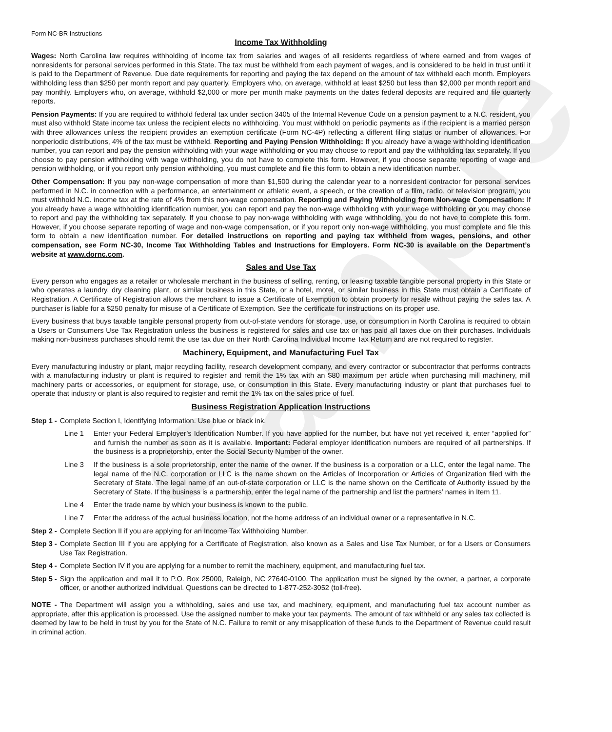Sample
Form NC-BR Instructions
Income Tax Withholding
Wages: North Carolina law requires withholding of income tax from salaries and wages of all residents regardless of where earned and from wages of nonresidents for personal services performed in this State. The tax must be withheld from each payment of wages, and is considered to be held in trust until it is paid to the Department of Revenue. Due date requirements for reporting and paying the tax depend on the amount of tax withheld each month. Employers withholding less than $250 per month report and pay quarterly. Employers who, on average, withhold at least $250 but less than $2,000 per month report and pay monthly. Employers who, on average, withhold $2,000 or more per month make payments on the dates federal deposits are required and file quarterly reports.
Pension Payments: If you are required to withhold federal tax under section 3405 of the Internal Revenue Code on a pension payment to a N.C. resident, you must also withhold State income tax unless the recipient elects no withholding. You must withhold on periodic payments as if the recipient is a married person with three allowances unless the recipient provides an exemption certificate (Form NC-4P) reflecting a different filing status or number of allowances. For nonperiodic distributions, 4% of the tax must be withheld. Reporting and Paying Pension Withholding: If you already have a wage withholding identification number, you can report and pay the pension withholding with your wage withholding or you may choose to report and pay the withholding tax separately. If you choose to pay pension withholding with wage withholding, you do not have to complete this form. However, if you choose separate reporting of wage and pension withholding, or if you report only pension withholding, you must complete and file this form to obtain a new identification number.
Other Compensation: If you pay non-wage compensation of more than $1,500 during the calendar year to a nonresident contractor for personal services performed in N.C. in connection with a performance, an entertainment or athletic event, a speech, or the creation of a film, radio, or television program, you must withhold N.C. income tax at the rate of 4% from this non-wage compensation. Reporting and Paying Withholding from Non-wage Compensation: If you already have a wage withholding identification number, you can report and pay the non-wage withholding with your wage withholding or you may choose to report and pay the withholding tax separately. If you choose to pay non-wage withholding with wage withholding, you do not have to complete this form. However, if you choose separate reporting of wage and non-wage compensation, or if you report only non-wage withholding, you must complete and file this form to obtain a new identification number. For detailed instructions on reporting and paying tax withheld from wages, pensions, and other compensation, see Form NC-30, Income Tax Withholding Tables and Instructions for Employers. Form NC-30 is available on the Department’s website at www.dornc.com.
Sales and Use Tax
Every person who engages as a retailer or wholesale merchant in the business of selling, renting, or leasing taxable tangible personal property in this State or who operates a laundry, dry cleaning plant, or similar business in this State, or a hotel, motel, or similar business in this State must obtain a Certificate of Registration. A Certificate of Registration allows the merchant to issue a Certificate of Exemption to obtain property for resale without paying the sales tax. A purchaser is liable for a $250 penalty for misuse of a Certificate of Exemption. See the certificate for instructions on its proper use.
Every business that buys taxable tangible personal property from out-of-state vendors for storage, use, or consumption in North Carolina is required to obtain a Users or Consumers Use Tax Registration unless the business is registered for sales and use tax or has paid all taxes due on their purchases. Individuals making non-business purchases should remit the use tax due on their North Carolina Individual Income Tax Return and are not required to register.
Machinery, Equipment, and Manufacturing Fuel Tax
Every manufacturing industry or plant, major recycling facility, research development company, and every contractor or subcontractor that performs contracts with a manufacturing industry or plant is required to register and remit the 1% tax with an $80 maximum per article when purchasing mill machinery, mill machinery parts or accessories, or equipment for storage, use, or consumption in this State. Every manufacturing industry or plant that purchases fuel to operate that industry or plant is also required to register and remit the 1% tax on the sales price of fuel.
Business Registration Application Instructions
Step 1 - Complete Section I, Identifying Information. Use blue or black ink.
Line 1 Enter your Federal Employer’s Identification Number. If you have applied for the number, but have not yet received it, enter “applied for” and furnish the number as soon as it is available. Important: Federal employer identification numbers are required of all partnerships. If the business is a proprietorship, enter the Social Security Number of the owner.
Line 3 If the business is a sole proprietorship, enter the name of the owner. If the business is a corporation or a LLC, enter the legal name. The legal name of the N.C. corporation or LLC is the name shown on the Articles of Incorporation or Articles of Organization filed with the Secretary of State. The legal name of an out-of-state corporation or LLC is the name shown on the Certificate of Authority issued by the Secretary of State. If the business is a partnership, enter the legal name of the partnership and list the partners’ names in Item 11.
Line 4 Enter the trade name by which your business is known to the public.
Line 7 Enter the address of the actual business location, not the home address of an individual owner or a representative in N.C.
Step 2 - Complete Section II if you are applying for an Income Tax Withholding Number.
Step 3 - Complete Section III if you are applying for a Certificate of Registration, also known as a Sales and Use Tax Number, or for a Users or Consumers Use Tax Registration.
Step 4 - Complete Section IV if you are applying for a number to remit the machinery, equipment, and manufacturing fuel tax.
Step 5 - Sign the application and mail it to P.O. Box 25000, Raleigh, NC 27640-0100. The application must be signed by the owner, a partner, a corporate officer, or another authorized individual. Questions can be directed to 1-877-252-3052 (toll-free).
NOTE - The Department will assign you a withholding, sales and use tax, and machinery, equipment, and manufacturing fuel tax account number as appropriate, after this application is processed. Use the assigned number to make your tax payments. The amount of tax withheld or any sales tax collected is deemed by law to be held in trust by you for the State of N.C. Failure to remit or any misapplication of these funds to the Department of Revenue could result in criminal action.